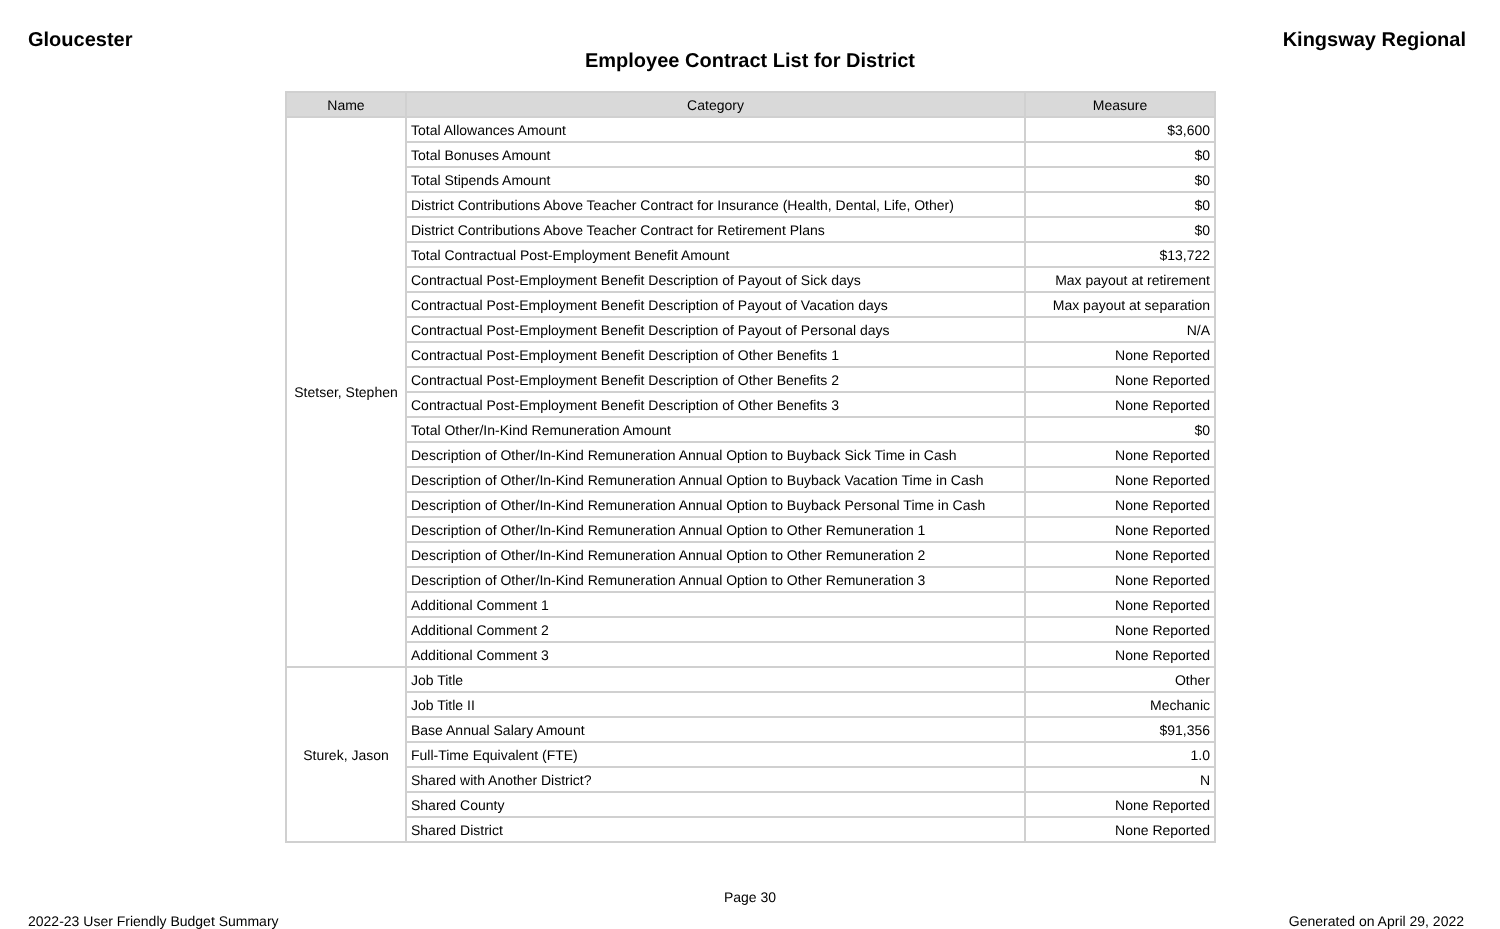Gloucester Kingsway Regional
Employee Contract List for District
| Name | Category | Measure |
| --- | --- | --- |
| Stetser, Stephen | Total Allowances Amount | $3,600 |
| | Total Bonuses Amount | $0 |
| | Total Stipends Amount | $0 |
| | District Contributions Above Teacher Contract for Insurance (Health, Dental, Life, Other) | $0 |
| | District Contributions Above Teacher Contract for Retirement Plans | $0 |
| | Total Contractual Post-Employment Benefit Amount | $13,722 |
| | Contractual Post-Employment Benefit Description of Payout of Sick days | Max payout at retirement |
| | Contractual Post-Employment Benefit Description of Payout of Vacation days | Max payout at separation |
| | Contractual Post-Employment Benefit Description of Payout of Personal days | N/A |
| | Contractual Post-Employment Benefit Description of Other Benefits 1 | None Reported |
| | Contractual Post-Employment Benefit Description of Other Benefits 2 | None Reported |
| | Contractual Post-Employment Benefit Description of Other Benefits 3 | None Reported |
| | Total Other/In-Kind Remuneration Amount | $0 |
| | Description of Other/In-Kind Remuneration Annual Option to Buyback Sick Time in Cash | None Reported |
| | Description of Other/In-Kind Remuneration Annual Option to Buyback Vacation Time in Cash | None Reported |
| | Description of Other/In-Kind Remuneration Annual Option to Buyback Personal Time in Cash | None Reported |
| | Description of Other/In-Kind Remuneration Annual Option to Other Remuneration 1 | None Reported |
| | Description of Other/In-Kind Remuneration Annual Option to Other Remuneration 2 | None Reported |
| | Description of Other/In-Kind Remuneration Annual Option to Other Remuneration 3 | None Reported |
| | Additional Comment 1 | None Reported |
| | Additional Comment 2 | None Reported |
| | Additional Comment 3 | None Reported |
| Sturek, Jason | Job Title | Other |
| | Job Title II | Mechanic |
| | Base Annual Salary Amount | $91,356 |
| | Full-Time Equivalent (FTE) | 1.0 |
| | Shared with Another District? | N |
| | Shared County | None Reported |
| | Shared District | None Reported |
Page 30
2022-23 User Friendly Budget Summary Generated on April 29, 2022